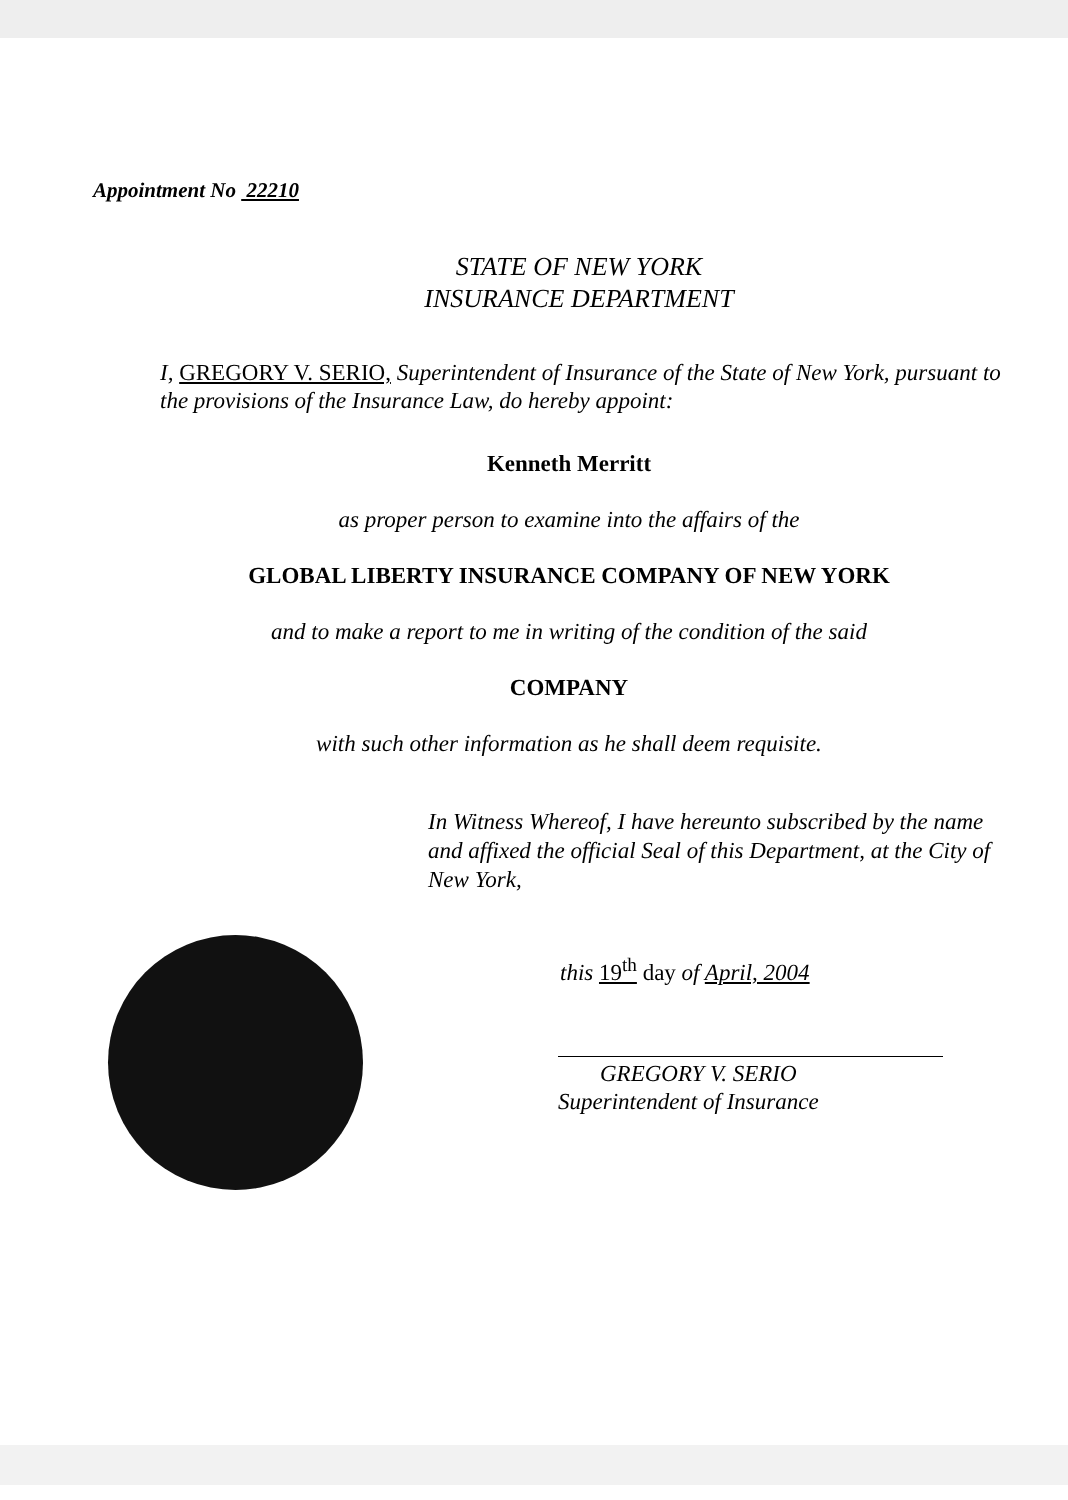Appointment No 22210
STATE OF NEW YORK
INSURANCE DEPARTMENT
I, GREGORY V. SERIO, Superintendent of Insurance of the State of New York, pursuant to the provisions of the Insurance Law, do hereby appoint:
Kenneth Merritt
as proper person to examine into the affairs of the
GLOBAL LIBERTY INSURANCE COMPANY OF NEW YORK
and to make a report to me in writing of the condition of the said
COMPANY
with such other information as he shall deem requisite.
In Witness Whereof, I have hereunto subscribed by the name and affixed the official Seal of this Department, at the City of New York,
this 19<sup>th</sup> day of April, 2004
GREGORY V. SERIO
Superintendent of Insurance